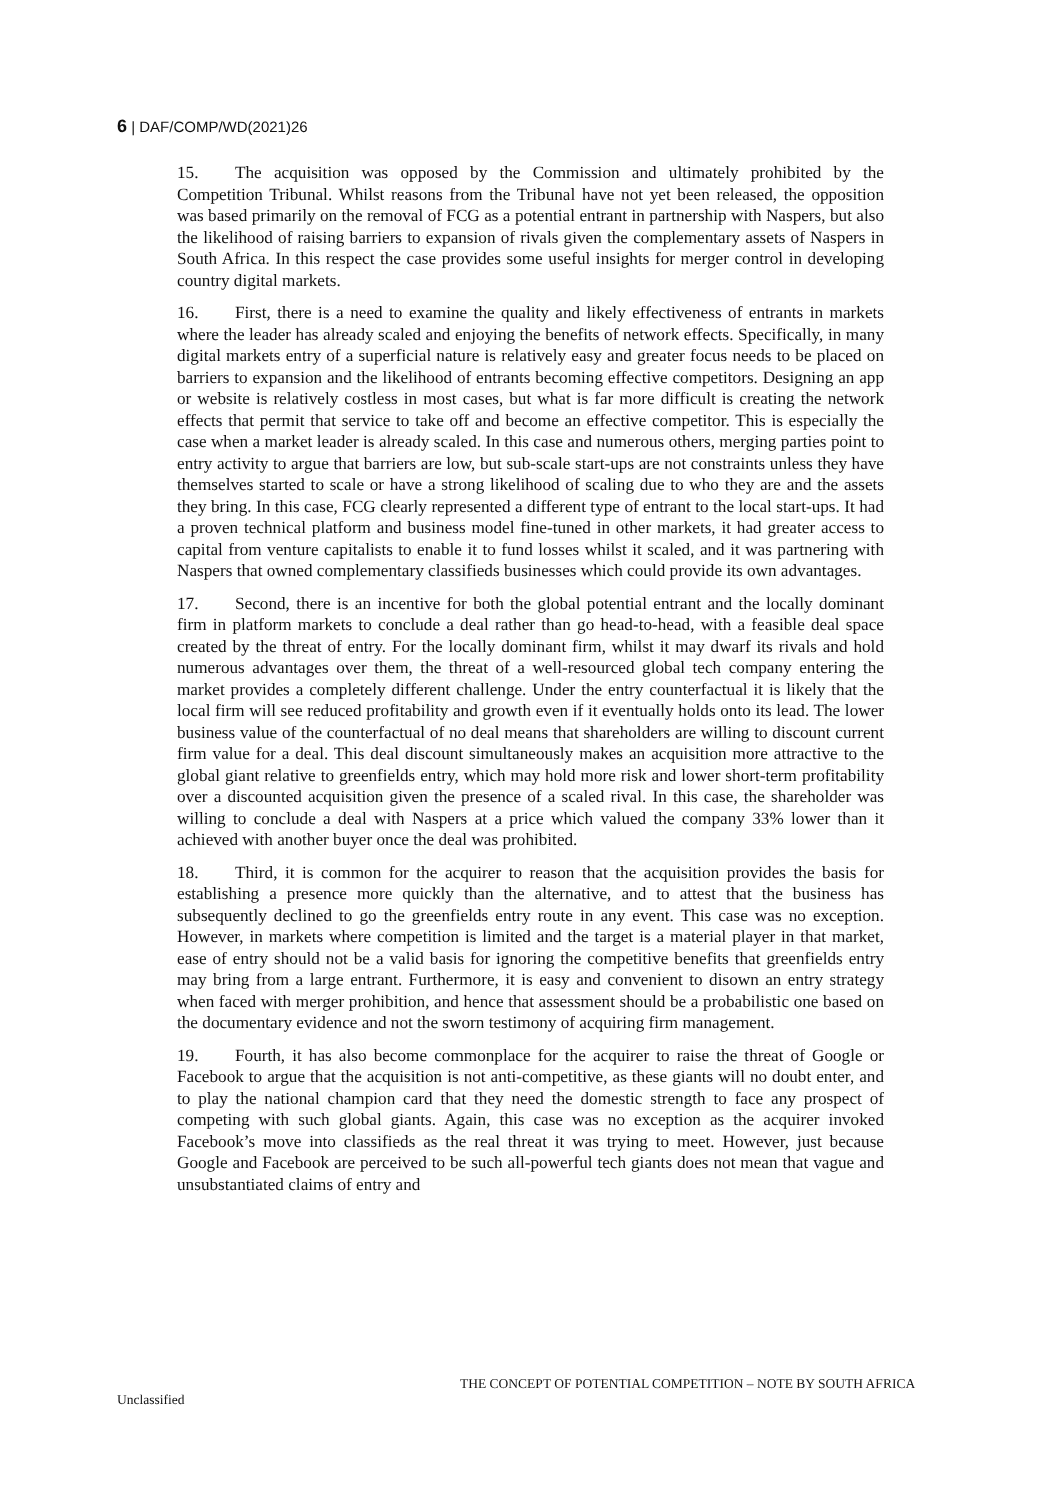6 | DAF/COMP/WD(2021)26
15. The acquisition was opposed by the Commission and ultimately prohibited by the Competition Tribunal. Whilst reasons from the Tribunal have not yet been released, the opposition was based primarily on the removal of FCG as a potential entrant in partnership with Naspers, but also the likelihood of raising barriers to expansion of rivals given the complementary assets of Naspers in South Africa. In this respect the case provides some useful insights for merger control in developing country digital markets.
16. First, there is a need to examine the quality and likely effectiveness of entrants in markets where the leader has already scaled and enjoying the benefits of network effects. Specifically, in many digital markets entry of a superficial nature is relatively easy and greater focus needs to be placed on barriers to expansion and the likelihood of entrants becoming effective competitors. Designing an app or website is relatively costless in most cases, but what is far more difficult is creating the network effects that permit that service to take off and become an effective competitor. This is especially the case when a market leader is already scaled. In this case and numerous others, merging parties point to entry activity to argue that barriers are low, but sub-scale start-ups are not constraints unless they have themselves started to scale or have a strong likelihood of scaling due to who they are and the assets they bring. In this case, FCG clearly represented a different type of entrant to the local start-ups. It had a proven technical platform and business model fine-tuned in other markets, it had greater access to capital from venture capitalists to enable it to fund losses whilst it scaled, and it was partnering with Naspers that owned complementary classifieds businesses which could provide its own advantages.
17. Second, there is an incentive for both the global potential entrant and the locally dominant firm in platform markets to conclude a deal rather than go head-to-head, with a feasible deal space created by the threat of entry. For the locally dominant firm, whilst it may dwarf its rivals and hold numerous advantages over them, the threat of a well-resourced global tech company entering the market provides a completely different challenge. Under the entry counterfactual it is likely that the local firm will see reduced profitability and growth even if it eventually holds onto its lead. The lower business value of the counterfactual of no deal means that shareholders are willing to discount current firm value for a deal. This deal discount simultaneously makes an acquisition more attractive to the global giant relative to greenfields entry, which may hold more risk and lower short-term profitability over a discounted acquisition given the presence of a scaled rival. In this case, the shareholder was willing to conclude a deal with Naspers at a price which valued the company 33% lower than it achieved with another buyer once the deal was prohibited.
18. Third, it is common for the acquirer to reason that the acquisition provides the basis for establishing a presence more quickly than the alternative, and to attest that the business has subsequently declined to go the greenfields entry route in any event. This case was no exception. However, in markets where competition is limited and the target is a material player in that market, ease of entry should not be a valid basis for ignoring the competitive benefits that greenfields entry may bring from a large entrant. Furthermore, it is easy and convenient to disown an entry strategy when faced with merger prohibition, and hence that assessment should be a probabilistic one based on the documentary evidence and not the sworn testimony of acquiring firm management.
19. Fourth, it has also become commonplace for the acquirer to raise the threat of Google or Facebook to argue that the acquisition is not anti-competitive, as these giants will no doubt enter, and to play the national champion card that they need the domestic strength to face any prospect of competing with such global giants. Again, this case was no exception as the acquirer invoked Facebook’s move into classifieds as the real threat it was trying to meet. However, just because Google and Facebook are perceived to be such all-powerful tech giants does not mean that vague and unsubstantiated claims of entry and
THE CONCEPT OF POTENTIAL COMPETITION – NOTE BY SOUTH AFRICA
Unclassified